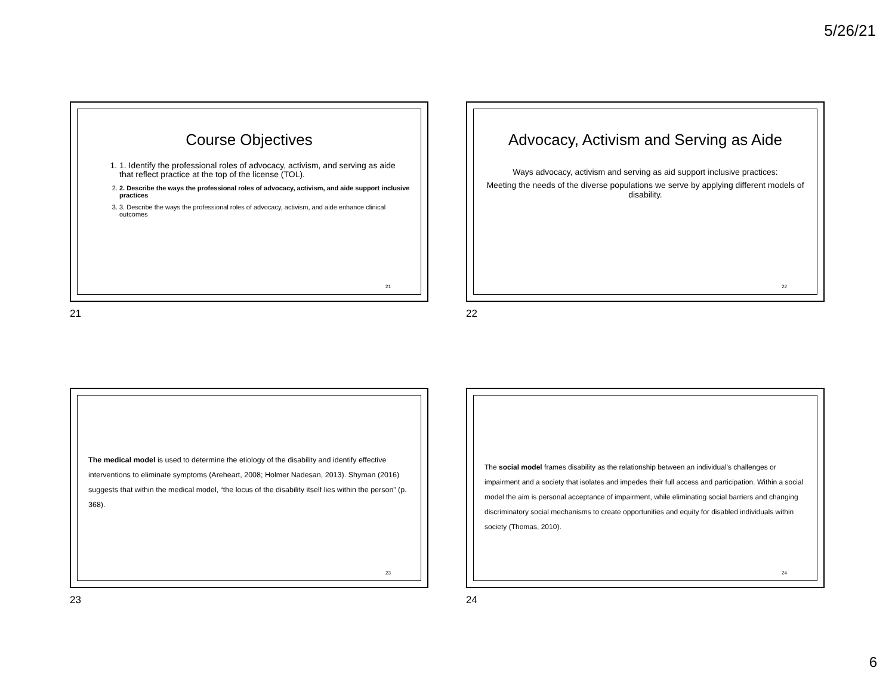5/26/21
Course Objectives
1. 1. Identify the professional roles of advocacy, activism, and serving as aide that reflect practice at the top of the license (TOL).
2. 2. Describe the ways the professional roles of advocacy, activism, and aide support inclusive practices
3. 3. Describe the ways the professional roles of advocacy, activism, and aide enhance clinical outcomes
21
21
Advocacy, Activism and Serving as Aide
Ways advocacy, activism and serving as aid support inclusive practices:
Meeting the needs of the diverse populations we serve by applying different models of disability.
22
22
The medical model is used to determine the etiology of the disability and identify effective interventions to eliminate symptoms (Areheart, 2008; Holmer Nadesan, 2013). Shyman (2016) suggests that within the medical model, “the locus of the disability itself lies within the person” (p. 368).
23
23
The social model frames disability as the relationship between an individual’s challenges or impairment and a society that isolates and impedes their full access and participation. Within a social model the aim is personal acceptance of impairment, while eliminating social barriers and changing discriminatory social mechanisms to create opportunities and equity for disabled individuals within society (Thomas, 2010).
24
24
6